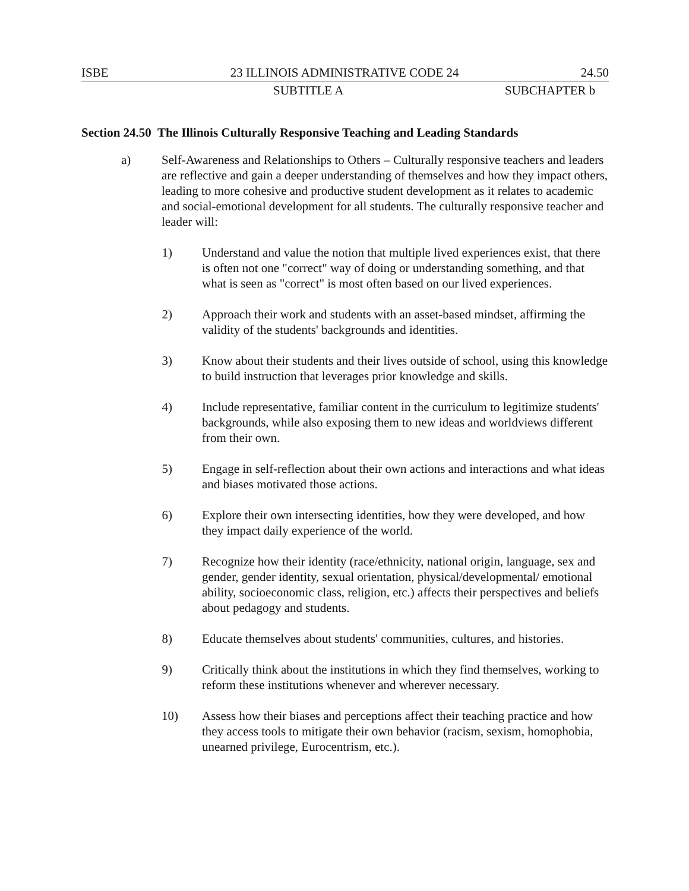ISBE 23 ILLINOIS ADMINISTRATIVE CODE 24 24.50
SUBTITLE A SUBCHAPTER b
Section 24.50 The Illinois Culturally Responsive Teaching and Leading Standards
a) Self-Awareness and Relationships to Others – Culturally responsive teachers and leaders are reflective and gain a deeper understanding of themselves and how they impact others, leading to more cohesive and productive student development as it relates to academic and social-emotional development for all students. The culturally responsive teacher and leader will:
1) Understand and value the notion that multiple lived experiences exist, that there is often not one "correct" way of doing or understanding something, and that what is seen as "correct" is most often based on our lived experiences.
2) Approach their work and students with an asset-based mindset, affirming the validity of the students' backgrounds and identities.
3) Know about their students and their lives outside of school, using this knowledge to build instruction that leverages prior knowledge and skills.
4) Include representative, familiar content in the curriculum to legitimize students' backgrounds, while also exposing them to new ideas and worldviews different from their own.
5) Engage in self-reflection about their own actions and interactions and what ideas and biases motivated those actions.
6) Explore their own intersecting identities, how they were developed, and how they impact daily experience of the world.
7) Recognize how their identity (race/ethnicity, national origin, language, sex and gender, gender identity, sexual orientation, physical/developmental/ emotional ability, socioeconomic class, religion, etc.) affects their perspectives and beliefs about pedagogy and students.
8) Educate themselves about students' communities, cultures, and histories.
9) Critically think about the institutions in which they find themselves, working to reform these institutions whenever and wherever necessary.
10) Assess how their biases and perceptions affect their teaching practice and how they access tools to mitigate their own behavior (racism, sexism, homophobia, unearned privilege, Eurocentrism, etc.).